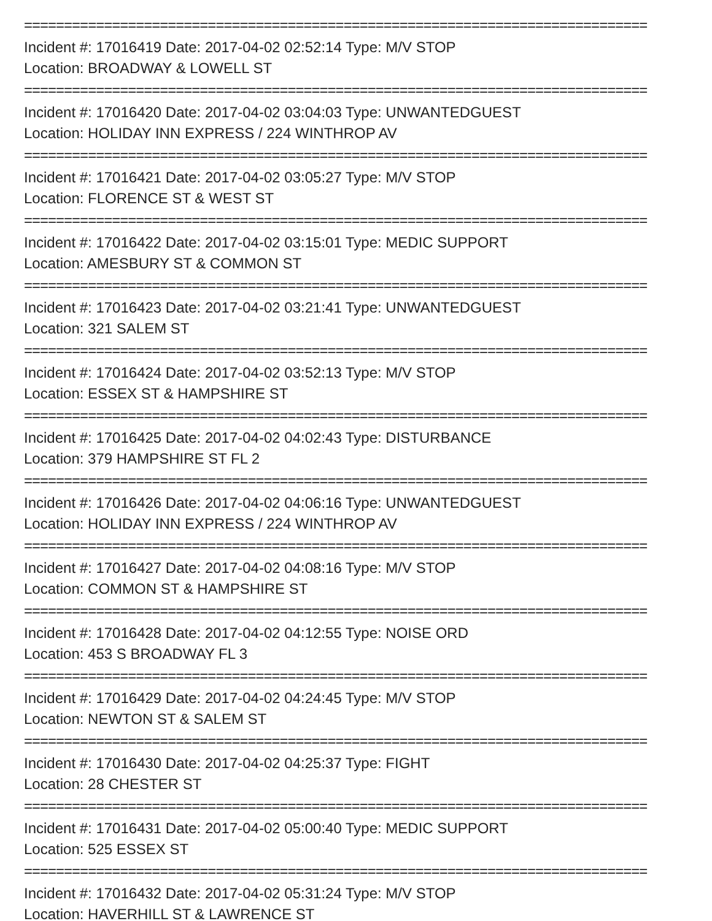==============================================================================
Incident #: 17016419 Date: 2017-04-02 02:52:14 Type: M/V STOP
Location: BROADWAY & LOWELL ST
==============================================================================
Incident #: 17016420 Date: 2017-04-02 03:04:03 Type: UNWANTEDGUEST
Location: HOLIDAY INN EXPRESS / 224 WINTHROP AV
==============================================================================
Incident #: 17016421 Date: 2017-04-02 03:05:27 Type: M/V STOP
Location: FLORENCE ST & WEST ST
==============================================================================
Incident #: 17016422 Date: 2017-04-02 03:15:01 Type: MEDIC SUPPORT
Location: AMESBURY ST & COMMON ST
==============================================================================
Incident #: 17016423 Date: 2017-04-02 03:21:41 Type: UNWANTEDGUEST
Location: 321 SALEM ST
==============================================================================
Incident #: 17016424 Date: 2017-04-02 03:52:13 Type: M/V STOP
Location: ESSEX ST & HAMPSHIRE ST
==============================================================================
Incident #: 17016425 Date: 2017-04-02 04:02:43 Type: DISTURBANCE
Location: 379 HAMPSHIRE ST FL 2
==============================================================================
Incident #: 17016426 Date: 2017-04-02 04:06:16 Type: UNWANTEDGUEST
Location: HOLIDAY INN EXPRESS / 224 WINTHROP AV
==============================================================================
Incident #: 17016427 Date: 2017-04-02 04:08:16 Type: M/V STOP
Location: COMMON ST & HAMPSHIRE ST
==============================================================================
Incident #: 17016428 Date: 2017-04-02 04:12:55 Type: NOISE ORD
Location: 453 S BROADWAY FL 3
==============================================================================
Incident #: 17016429 Date: 2017-04-02 04:24:45 Type: M/V STOP
Location: NEWTON ST & SALEM ST
==============================================================================
Incident #: 17016430 Date: 2017-04-02 04:25:37 Type: FIGHT
Location: 28 CHESTER ST
==============================================================================
Incident #: 17016431 Date: 2017-04-02 05:00:40 Type: MEDIC SUPPORT
Location: 525 ESSEX ST
==============================================================================
Incident #: 17016432 Date: 2017-04-02 05:31:24 Type: M/V STOP
Location: HAVERHILL ST & LAWRENCE ST